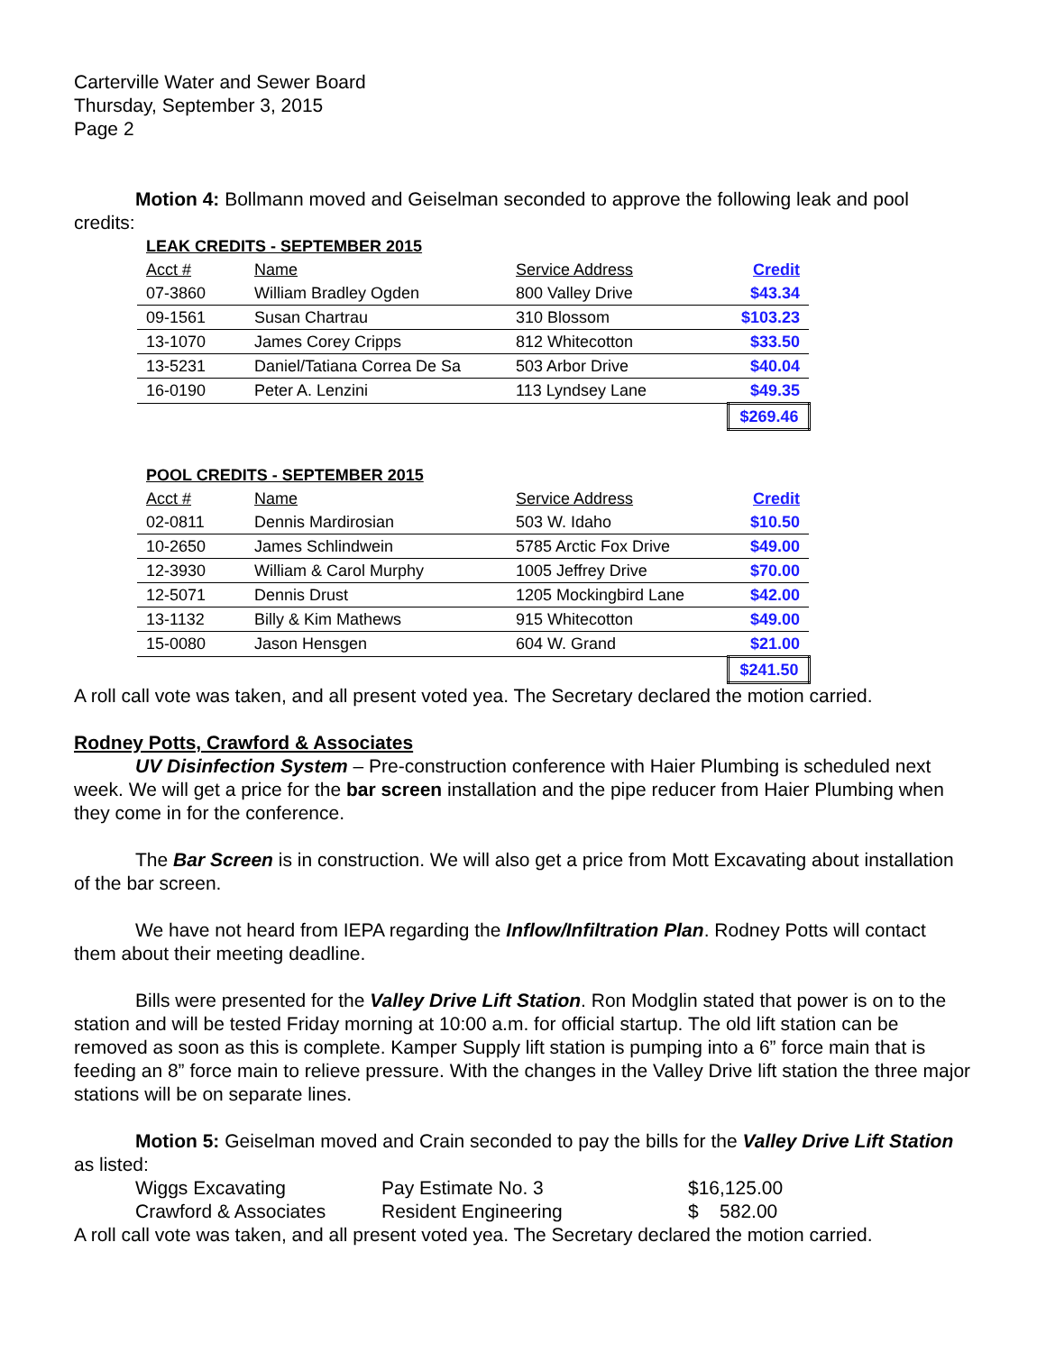Carterville Water and Sewer Board
Thursday, September 3, 2015
Page 2
Motion 4: Bollmann moved and Geiselman seconded to approve the following leak and pool credits:
| LEAK CREDITS - SEPTEMBER 2015 | | | |
| Acct # | Name | Service Address | Credit |
| 07-3860 | William Bradley Ogden | 800 Valley Drive | $43.34 |
| 09-1561 | Susan Chartrau | 310 Blossom | $103.23 |
| 13-1070 | James Corey Cripps | 812 Whitecotton | $33.50 |
| 13-5231 | Daniel/Tatiana Correa De Sa | 503 Arbor Drive | $40.04 |
| 16-0190 | Peter A. Lenzini | 113 Lyndsey Lane | $49.35 |
| | | | $269.46 |
| POOL CREDITS - SEPTEMBER 2015 | | | |
| Acct # | Name | Service Address | Credit |
| 02-0811 | Dennis Mardirosian | 503 W. Idaho | $10.50 |
| 10-2650 | James Schlindwein | 5785 Arctic Fox Drive | $49.00 |
| 12-3930 | William & Carol Murphy | 1005 Jeffrey Drive | $70.00 |
| 12-5071 | Dennis Drust | 1205 Mockingbird Lane | $42.00 |
| 13-1132 | Billy & Kim Mathews | 915 Whitecotton | $49.00 |
| 15-0080 | Jason Hensgen | 604 W. Grand | $21.00 |
| | | | $241.50 |
A roll call vote was taken, and all present voted yea. The Secretary declared the motion carried.
Rodney Potts, Crawford & Associates
UV Disinfection System – Pre-construction conference with Haier Plumbing is scheduled next week. We will get a price for the bar screen installation and the pipe reducer from Haier Plumbing when they come in for the conference.
The Bar Screen is in construction. We will also get a price from Mott Excavating about installation of the bar screen.
We have not heard from IEPA regarding the Inflow/Infiltration Plan. Rodney Potts will contact them about their meeting deadline.
Bills were presented for the Valley Drive Lift Station. Ron Modglin stated that power is on to the station and will be tested Friday morning at 10:00 a.m. for official startup. The old lift station can be removed as soon as this is complete. Kamper Supply lift station is pumping into a 6” force main that is feeding an 8” force main to relieve pressure. With the changes in the Valley Drive lift station the three major stations will be on separate lines.
Motion 5: Geiselman moved and Crain seconded to pay the bills for the Valley Drive Lift Station as listed:
| Wiggs Excavating | Pay Estimate No. 3 | $16,125.00 |
| Crawford & Associates | Resident Engineering | $ 582.00 |
A roll call vote was taken, and all present voted yea. The Secretary declared the motion carried.